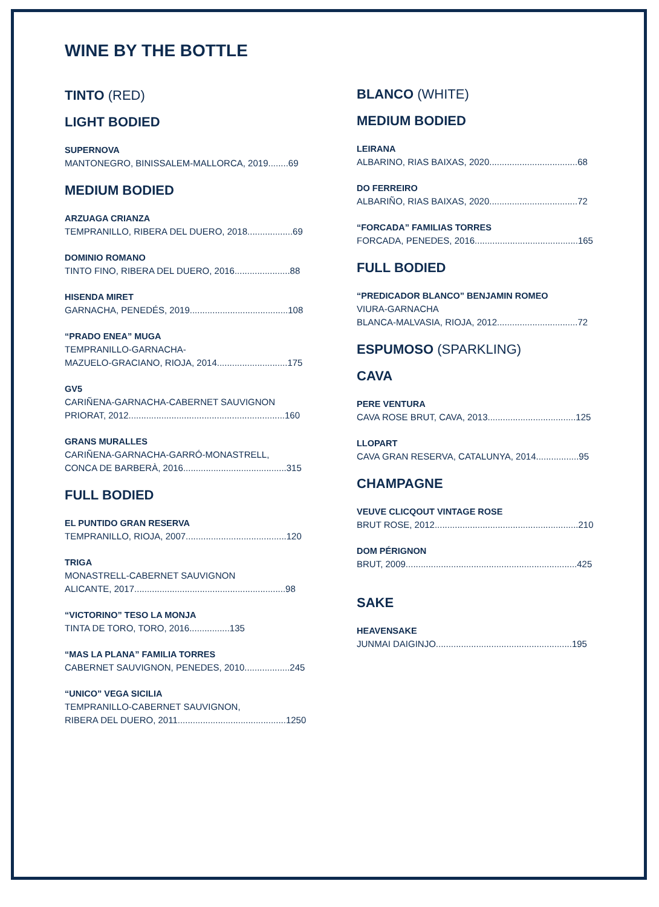WINE BY THE BOTTLE
TINTO (RED)
LIGHT BODIED
SUPERNOVA
MANTONEGRO, BINISSALEM-MALLORCA, 2019........69
MEDIUM BODIED
ARZUAGA CRIANZA
TEMPRANILLO, RIBERA DEL DUERO, 2018..................69
DOMINIO ROMANO
TINTO FINO, RIBERA DEL DUERO, 2016......................88
HISENDA MIRET
GARNACHA, PENEDÉS, 2019.......................................108
“PRADO ENEA” MUGA
TEMPRANILLO-GARNACHA-
MAZUELO-GRACIANO, RIOJA, 2014............................175
GV5
CARIÑENA-GARNACHA-CABERNET SAUVIGNON
PRIORAT, 2012..............................................................160
GRANS MURALLES
CARIÑENA-GARNACHA-GARRÓ-MONASTRELL,
CONCA DE BARBERÀ, 2016.........................................315
FULL BODIED
EL PUNTIDO GRAN RESERVA
TEMPRANILLO, RIOJA, 2007........................................120
TRIGA
MONASTRELL-CABERNET SAUVIGNON
ALICANTE, 2017............................................................98
“VICTORINO” TESO LA MONJA
TINTA DE TORO, TORO, 2016................135
“MAS LA PLANA” FAMILIA TORRES
CABERNET SAUVIGNON, PENEDES, 2010..................245
“UNICO” VEGA SICILIA
TEMPRANILLO-CABERNET SAUVIGNON,
RIBERA DEL DUERO, 2011...........................................1250
BLANCO (WHITE)
MEDIUM BODIED
LEIRANA
ALBARINO, RIAS BAIXAS, 2020...................................68
DO FERREIRO
ALBARIÑO, RIAS BAIXAS, 2020...................................72
“FORCADA” FAMILIAS TORRES
FORCADA, PENEDES, 2016.........................................165
FULL BODIED
“PREDICADOR BLANCO” BENJAMIN ROMEO
VIURA-GARNACHA
BLANCA-MALVASIA, RIOJA, 2012................................72
ESPUMOSO (SPARKLING)
CAVA
PERE VENTURA
CAVA ROSE BRUT, CAVA, 2013...................................125
LLOPART
CAVA GRAN RESERVA, CATALUNYA, 2014.................95
CHAMPAGNE
VEUVE CLICQOUT VINTAGE ROSE
BRUT ROSE, 2012.........................................................210
DOM PÉRIGNON
BRUT, 2009....................................................................425
SAKE
HEAVENSAKE
JUNMAI DAIGINJO......................................................195